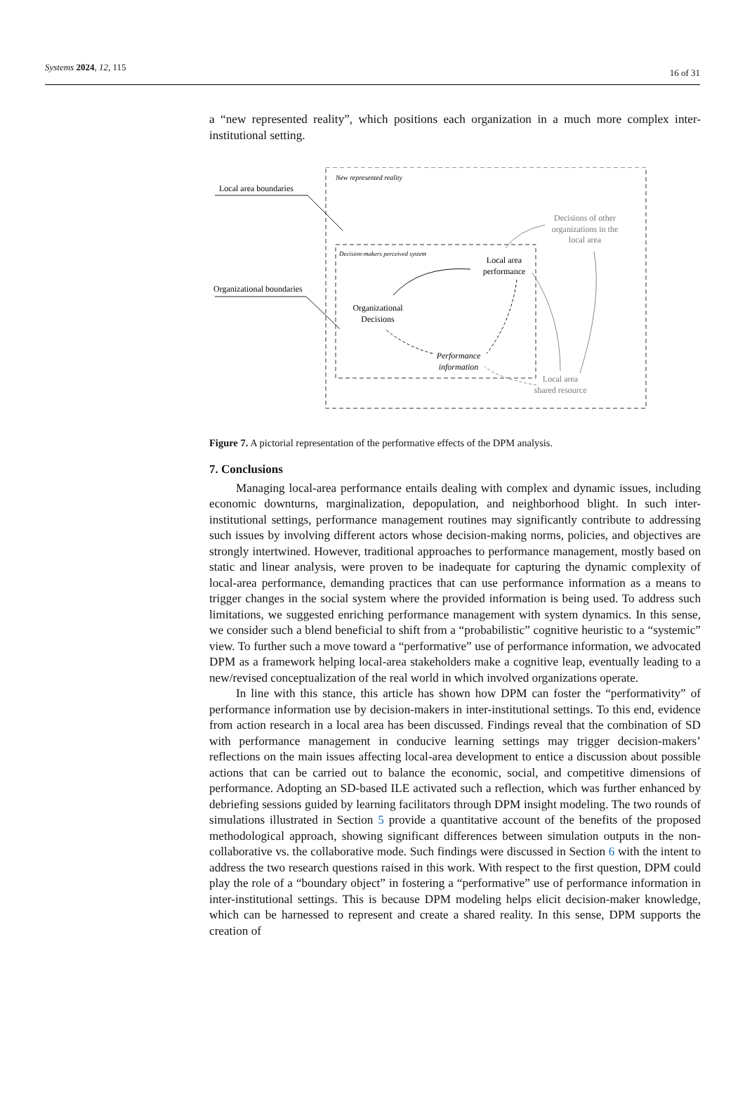Systems 2024, 12, 115
16 of 31
a “new represented reality”, which positions each organization in a much more complex inter-institutional setting.
New represented reality
Local area boundaries
Decision-makers perceived system
Organizational boundaries
Organizational
Decisions
Local area
performance
Performance
information
Decisions of other
organizations in the
local area
Local area
shared resource
Figure 7. A pictorial representation of the performative effects of the DPM analysis.
7. Conclusions
Managing local-area performance entails dealing with complex and dynamic issues, including economic downturns, marginalization, depopulation, and neighborhood blight. In such inter-institutional settings, performance management routines may significantly contribute to addressing such issues by involving different actors whose decision-making norms, policies, and objectives are strongly intertwined. However, traditional approaches to performance management, mostly based on static and linear analysis, were proven to be inadequate for capturing the dynamic complexity of local-area performance, demanding practices that can use performance information as a means to trigger changes in the social system where the provided information is being used. To address such limitations, we suggested enriching performance management with system dynamics. In this sense, we consider such a blend beneficial to shift from a “probabilistic” cognitive heuristic to a “systemic” view. To further such a move toward a “performative” use of performance information, we advocated DPM as a framework helping local-area stakeholders make a cognitive leap, eventually leading to a new/revised conceptualization of the real world in which involved organizations operate.
In line with this stance, this article has shown how DPM can foster the “performativity” of performance information use by decision-makers in inter-institutional settings. To this end, evidence from action research in a local area has been discussed. Findings reveal that the combination of SD with performance management in conducive learning settings may trigger decision-makers’ reflections on the main issues affecting local-area development to entice a discussion about possible actions that can be carried out to balance the economic, social, and competitive dimensions of performance. Adopting an SD-based ILE activated such a reflection, which was further enhanced by debriefing sessions guided by learning facilitators through DPM insight modeling. The two rounds of simulations illustrated in Section 5 provide a quantitative account of the benefits of the proposed methodological approach, showing significant differences between simulation outputs in the non-collaborative vs. the collaborative mode. Such findings were discussed in Section 6 with the intent to address the two research questions raised in this work. With respect to the first question, DPM could play the role of a “boundary object” in fostering a “performative” use of performance information in inter-institutional settings. This is because DPM modeling helps elicit decision-maker knowledge, which can be harnessed to represent and create a shared reality. In this sense, DPM supports the creation of